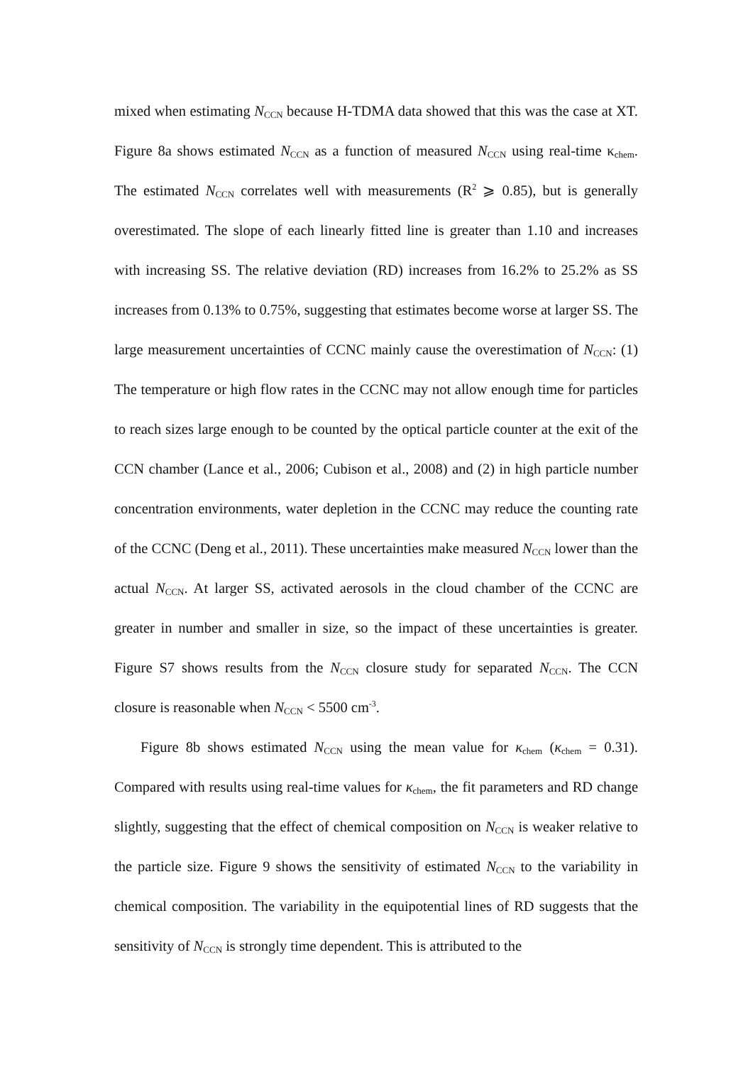mixed when estimating N<sub>CCN</sub> because H-TDMA data showed that this was the case at XT. Figure 8a shows estimated N<sub>CCN</sub> as a function of measured N<sub>CCN</sub> using real-time κ<sub>chem</sub>. The estimated N<sub>CCN</sub> correlates well with measurements (R<sup>2</sup> ⩾ 0.85), but is generally overestimated. The slope of each linearly fitted line is greater than 1.10 and increases with increasing SS. The relative deviation (RD) increases from 16.2% to 25.2% as SS increases from 0.13% to 0.75%, suggesting that estimates become worse at larger SS. The large measurement uncertainties of CCNC mainly cause the overestimation of N<sub>CCN</sub>: (1) The temperature or high flow rates in the CCNC may not allow enough time for particles to reach sizes large enough to be counted by the optical particle counter at the exit of the CCN chamber (Lance et al., 2006; Cubison et al., 2008) and (2) in high particle number concentration environments, water depletion in the CCNC may reduce the counting rate of the CCNC (Deng et al., 2011). These uncertainties make measured N<sub>CCN</sub> lower than the actual N<sub>CCN</sub>. At larger SS, activated aerosols in the cloud chamber of the CCNC are greater in number and smaller in size, so the impact of these uncertainties is greater. Figure S7 shows results from the N<sub>CCN</sub> closure study for separated N<sub>CCN</sub>. The CCN closure is reasonable when N<sub>CCN</sub> < 5500 cm<sup>-3</sup>.
Figure 8b shows estimated N<sub>CCN</sub> using the mean value for κ<sub>chem</sub> (κ<sub>chem</sub> = 0.31). Compared with results using real-time values for κ<sub>chem</sub>, the fit parameters and RD change slightly, suggesting that the effect of chemical composition on N<sub>CCN</sub> is weaker relative to the particle size. Figure 9 shows the sensitivity of estimated N<sub>CCN</sub> to the variability in chemical composition. The variability in the equipotential lines of RD suggests that the sensitivity of N<sub>CCN</sub> is strongly time dependent. This is attributed to the